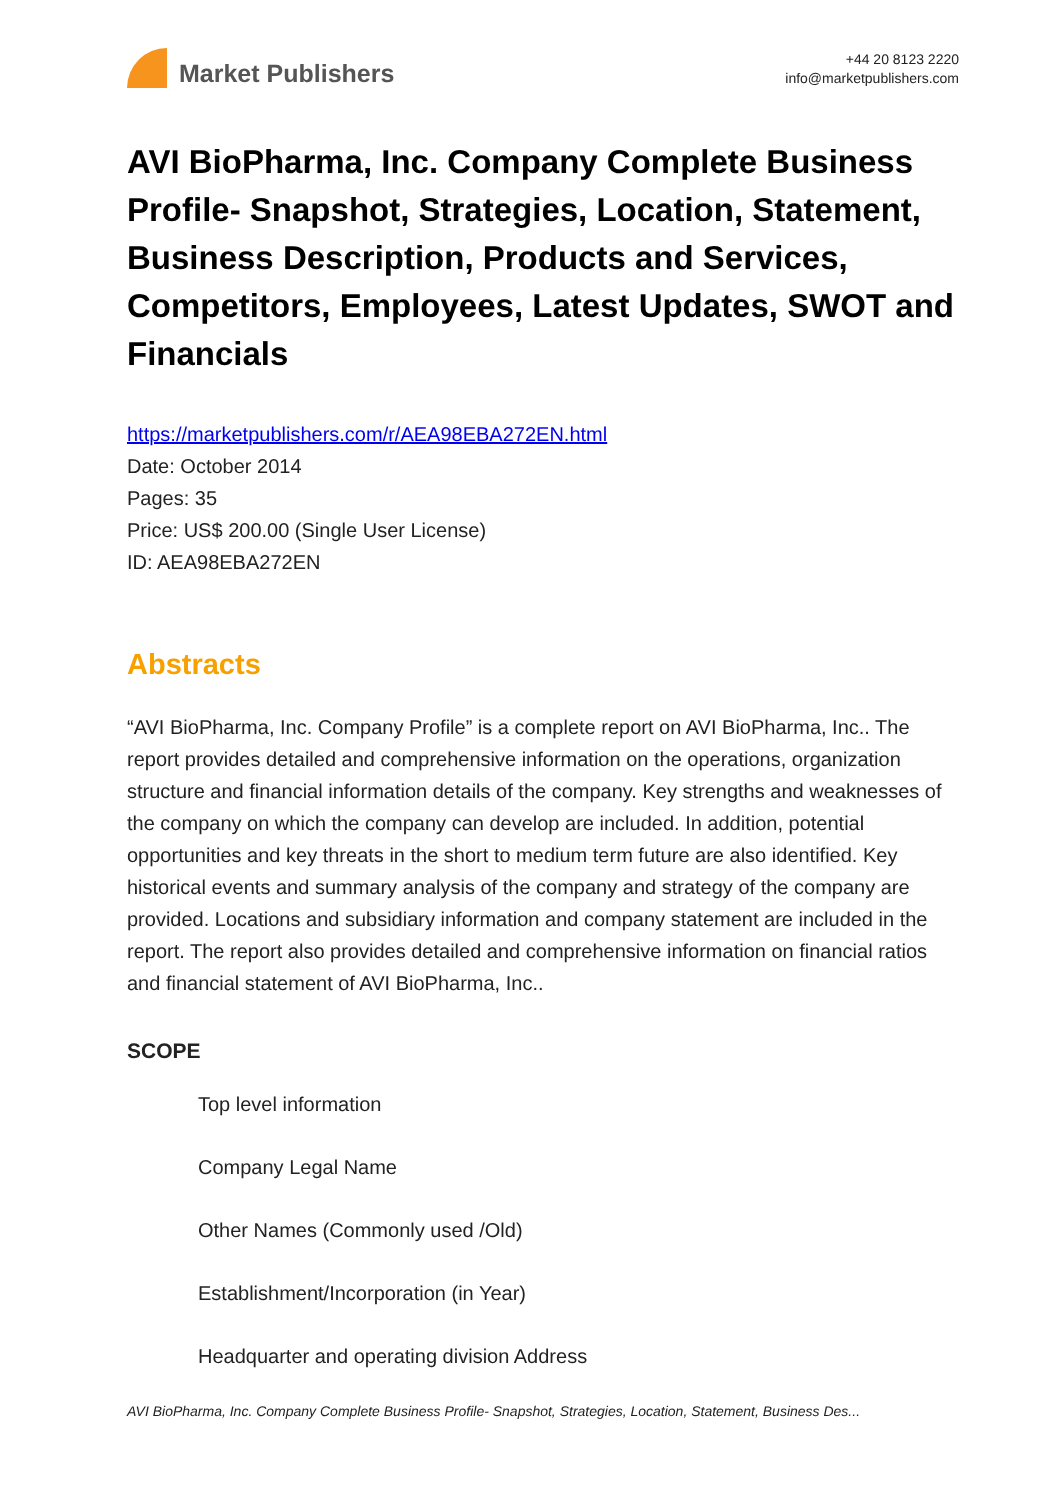Market Publishers
+44 20 8123 2220
info@marketpublishers.com
AVI BioPharma, Inc. Company Complete Business Profile- Snapshot, Strategies, Location, Statement, Business Description, Products and Services, Competitors, Employees, Latest Updates, SWOT and Financials
https://marketpublishers.com/r/AEA98EBA272EN.html
Date: October 2014
Pages: 35
Price: US$ 200.00 (Single User License)
ID: AEA98EBA272EN
Abstracts
“AVI BioPharma, Inc. Company Profile” is a complete report on AVI BioPharma, Inc.. The report provides detailed and comprehensive information on the operations, organization structure and financial information details of the company. Key strengths and weaknesses of the company on which the company can develop are included. In addition, potential opportunities and key threats in the short to medium term future are also identified. Key historical events and summary analysis of the company and strategy of the company are provided. Locations and subsidiary information and company statement are included in the report. The report also provides detailed and comprehensive information on financial ratios and financial statement of AVI BioPharma, Inc..
SCOPE
Top level information
Company Legal Name
Other Names (Commonly used /Old)
Establishment/Incorporation (in Year)
Headquarter and operating division Address
AVI BioPharma, Inc. Company Complete Business Profile- Snapshot, Strategies, Location, Statement, Business Des...